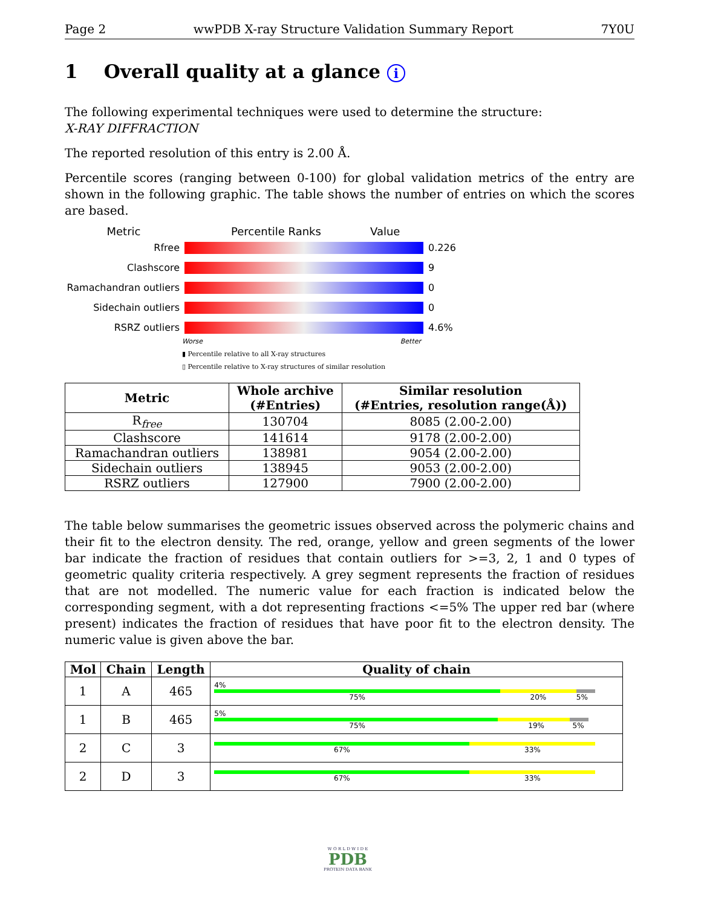Page 2 wwPDB X-ray Structure Validation Summary Report 7Y0U
1 Overall quality at a glance i
The following experimental techniques were used to determine the structure:
X-RAY DIFFRACTION
The reported resolution of this entry is 2.00 Å.
Percentile scores (ranging between 0-100) for global validation metrics of the entry are shown in the following graphic. The table shows the number of entries on which the scores are based.
Metric Percentile Ranks Value
Rfree 0.226
Clashscore 9
Ramachandran outliers
0
Sidechain outliers 0
RSRZ outliers 4.6%
Worse Better
▮ Percentile relative to all X-ray structures
▯ Percentile relative to X-ray structures of similar resolution
| Metric | Whole archive (#Entries) | Similar resolution (#Entries, resolution range(Å)) |
| --- | --- | --- |
| R<sub>free</sub> | 130704 | 8085 (2.00-2.00) |
| Clashscore | 141614 | 9178 (2.00-2.00) |
| Ramachandran outliers | 138981 | 9054 (2.00-2.00) |
| Sidechain outliers | 138945 | 9053 (2.00-2.00) |
| RSRZ outliers | 127900 | 7900 (2.00-2.00) |
The table below summarises the geometric issues observed across the polymeric chains and their fit to the electron density. The red, orange, yellow and green segments of the lower bar indicate the fraction of residues that contain outliers for >=3, 2, 1 and 0 types of geometric quality criteria respectively. A grey segment represents the fraction of residues that are not modelled. The numeric value for each fraction is indicated below the corresponding segment, with a dot representing fractions <=5% The upper red bar (where present) indicates the fraction of residues that have poor fit to the electron density. The numeric value is given above the bar.
| Mol | Chain | Length | Quality of chain |
| --- | --- | --- | --- |
| 1 | A | 465 | 4% 75% 20% 5% |
| 1 | B | 465 | 5% 75% 19% 5% |
| 2 | C | 3 | 67% 33% |
| 2 | D | 3 | 67% 33% |
W O R L D W I D E
PDB
PROTEIN DATA BANK